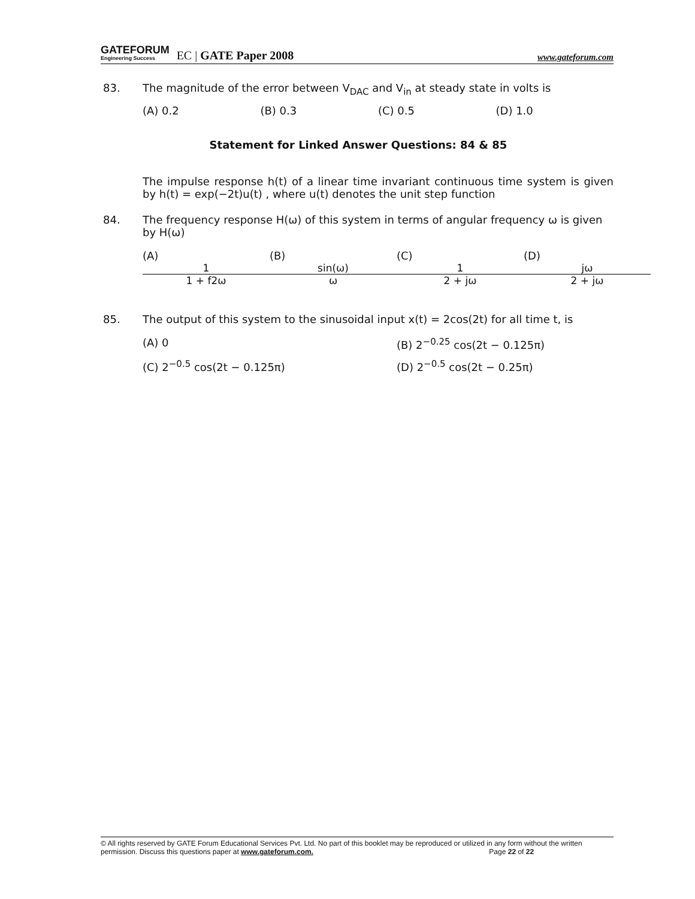GATEFORUM
Engineering Success EC | GATE Paper 2008 www.gateforum.com
83. The magnitude of the error between V<sub>DAC</sub> and V<sub>in</sub> at steady state in volts is
(A) 0.2 (B) 0.3 (C) 0.5 (D) 1.0
Statement for Linked Answer Questions: 84 & 85
The impulse response h(t) of a linear time invariant continuous time system is given by h(t) = exp(−2t)u(t) , where u(t) denotes the unit step function
84. The frequency response H(ω) of this system in terms of angular frequency ω is given by H(ω)
(A) 1 1 + f2ω (B) sin(ω) ω (C) 1 2 + jω (D) jω 2 + jω
85. The output of this system to the sinusoidal input x(t) = 2cos(2t) for all time t, is
(A) 0 (B) 2<sup>−0.25</sup> cos(2t − 0.125π)
(C) 2<sup>−0.5</sup> cos(2t − 0.125π) (D) 2<sup>−0.5</sup> cos(2t − 0.25π)
© All rights reserved by GATE Forum Educational Services Pvt. Ltd. No part of this booklet may be reproduced or utilized in any form without the written permission. Discuss this questions paper at www.gateforum.com. Page 22 of 22